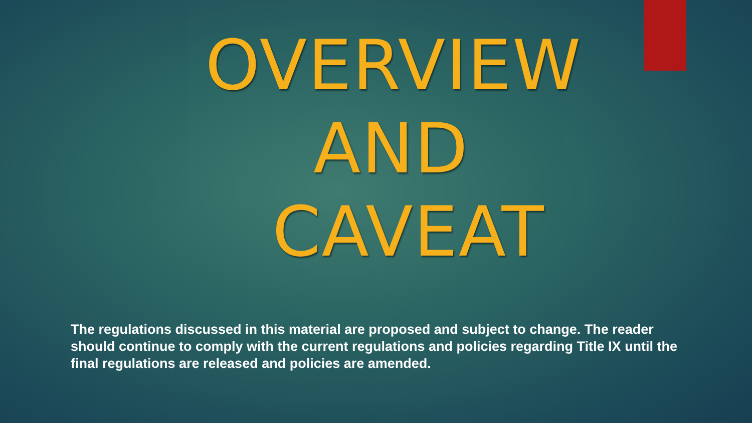OVERVIEW
AND
CAVEAT
The regulations discussed in this material are proposed and subject to change. The reader should continue to comply with the current regulations and policies regarding Title IX until the final regulations are released and policies are amended.